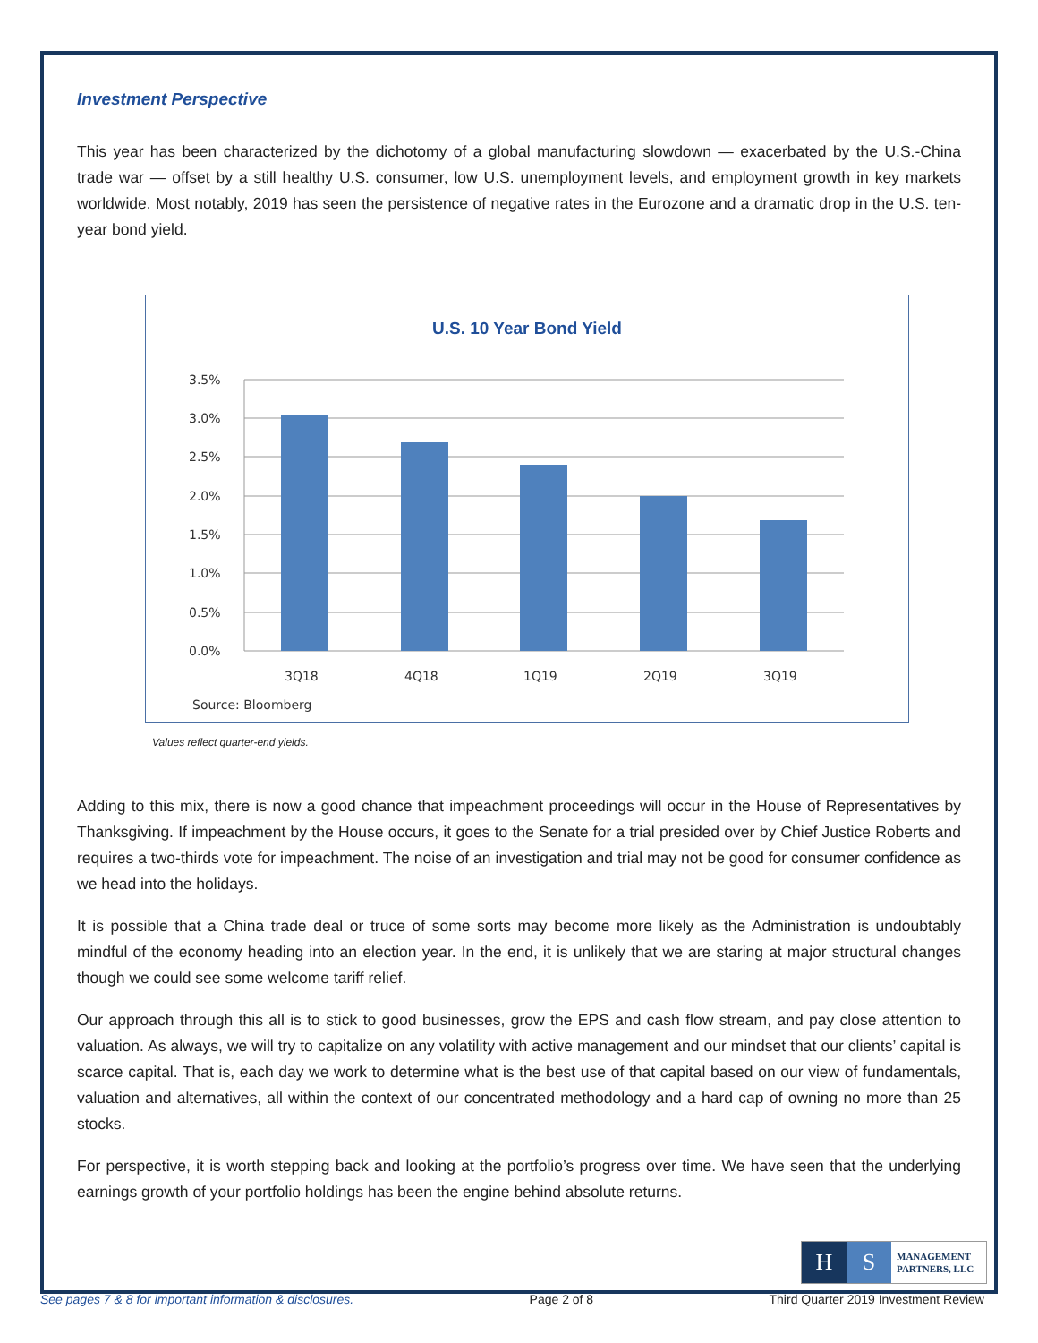Investment Perspective
This year has been characterized by the dichotomy of a global manufacturing slowdown — exacerbated by the U.S.-China trade war — offset by a still healthy U.S. consumer, low U.S. unemployment levels, and employment growth in key markets worldwide. Most notably, 2019 has seen the persistence of negative rates in the Eurozone and a dramatic drop in the U.S. ten-year bond yield.
U.S. 10 Year Bond Yield
3.5%
3.0%
2.5%
2.0%
1.5%
1.0%
0.5%
0.0%
3Q18
4Q18
1Q19
2Q19
3Q19
Source: Bloomberg
Values reflect quarter-end yields.
Adding to this mix, there is now a good chance that impeachment proceedings will occur in the House of Representatives by Thanksgiving. If impeachment by the House occurs, it goes to the Senate for a trial presided over by Chief Justice Roberts and requires a two-thirds vote for impeachment. The noise of an investigation and trial may not be good for consumer confidence as we head into the holidays.
It is possible that a China trade deal or truce of some sorts may become more likely as the Administration is undoubtably mindful of the economy heading into an election year. In the end, it is unlikely that we are staring at major structural changes though we could see some welcome tariff relief.
Our approach through this all is to stick to good businesses, grow the EPS and cash flow stream, and pay close attention to valuation. As always, we will try to capitalize on any volatility with active management and our mindset that our clients’ capital is scarce capital. That is, each day we work to determine what is the best use of that capital based on our view of fundamentals, valuation and alternatives, all within the context of our concentrated methodology and a hard cap of owning no more than 25 stocks.
For perspective, it is worth stepping back and looking at the portfolio’s progress over time. We have seen that the underlying earnings growth of your portfolio holdings has been the engine behind absolute returns.
H S
MANAGEMENT
PARTNERS, LLC
See pages 7 & 8 for important information & disclosures. Page 2 of 8 Third Quarter 2019 Investment Review